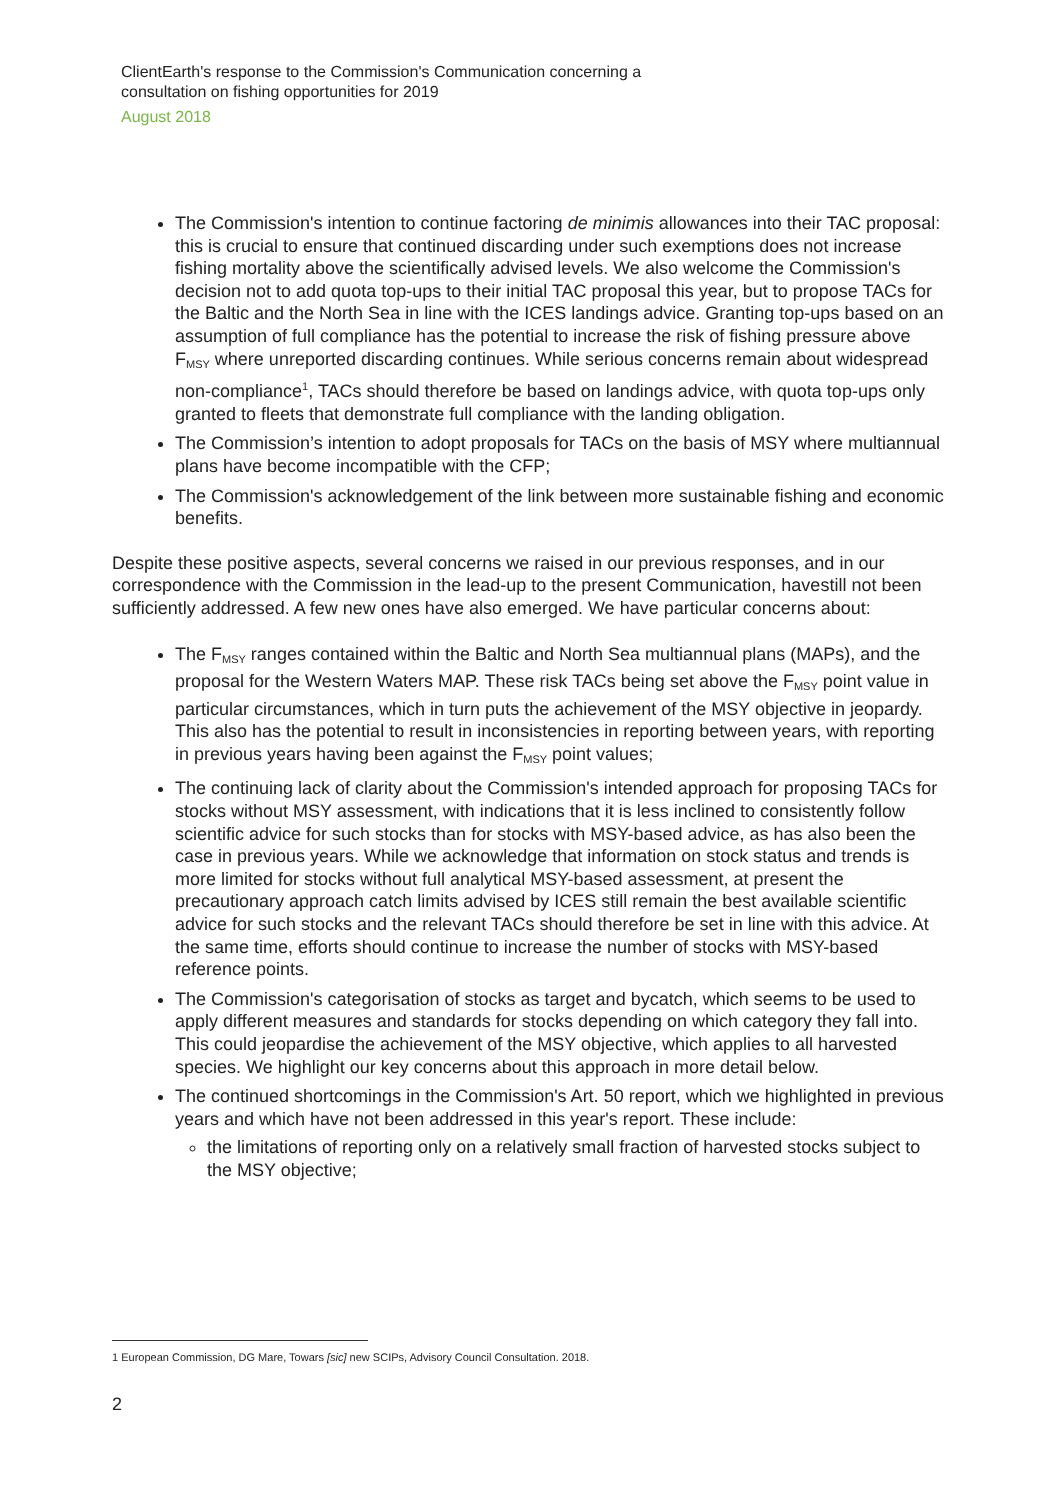ClientEarth's response to the Commission's Communication concerning a
consultation on fishing opportunities for 2019
August 2018
The Commission's intention to continue factoring de minimis allowances into their TAC proposal: this is crucial to ensure that continued discarding under such exemptions does not increase fishing mortality above the scientifically advised levels. We also welcome the Commission's decision not to add quota top-ups to their initial TAC proposal this year, but to propose TACs for the Baltic and the North Sea in line with the ICES landings advice. Granting top-ups based on an assumption of full compliance has the potential to increase the risk of fishing pressure above F<sub>MSY</sub> where unreported discarding continues. While serious concerns remain about widespread non-compliance<sup>1</sup>, TACs should therefore be based on landings advice, with quota top-ups only granted to fleets that demonstrate full compliance with the landing obligation.
The Commission’s intention to adopt proposals for TACs on the basis of MSY where multiannual plans have become incompatible with the CFP;
The Commission's acknowledgement of the link between more sustainable fishing and economic benefits.
Despite these positive aspects, several concerns we raised in our previous responses, and in our correspondence with the Commission in the lead-up to the present Communication, havestill not been sufficiently addressed. A few new ones have also emerged. We have particular concerns about:
The F<sub>MSY</sub> ranges contained within the Baltic and North Sea multiannual plans (MAPs), and the proposal for the Western Waters MAP. These risk TACs being set above the F<sub>MSY</sub> point value in particular circumstances, which in turn puts the achievement of the MSY objective in jeopardy. This also has the potential to result in inconsistencies in reporting between years, with reporting in previous years having been against the F<sub>MSY</sub> point values;
The continuing lack of clarity about the Commission's intended approach for proposing TACs for stocks without MSY assessment, with indications that it is less inclined to consistently follow scientific advice for such stocks than for stocks with MSY-based advice, as has also been the case in previous years. While we acknowledge that information on stock status and trends is more limited for stocks without full analytical MSY-based assessment, at present the precautionary approach catch limits advised by ICES still remain the best available scientific advice for such stocks and the relevant TACs should therefore be set in line with this advice. At the same time, efforts should continue to increase the number of stocks with MSY-based reference points.
The Commission's categorisation of stocks as target and bycatch, which seems to be used to apply different measures and standards for stocks depending on which category they fall into. This could jeopardise the achievement of the MSY objective, which applies to all harvested species. We highlight our key concerns about this approach in more detail below.
The continued shortcomings in the Commission's Art. 50 report, which we highlighted in previous years and which have not been addressed in this year's report. These include:
the limitations of reporting only on a relatively small fraction of harvested stocks subject to the MSY objective;
1 European Commission, DG Mare, Towars [sic] new SCIPs, Advisory Council Consultation. 2018.
2